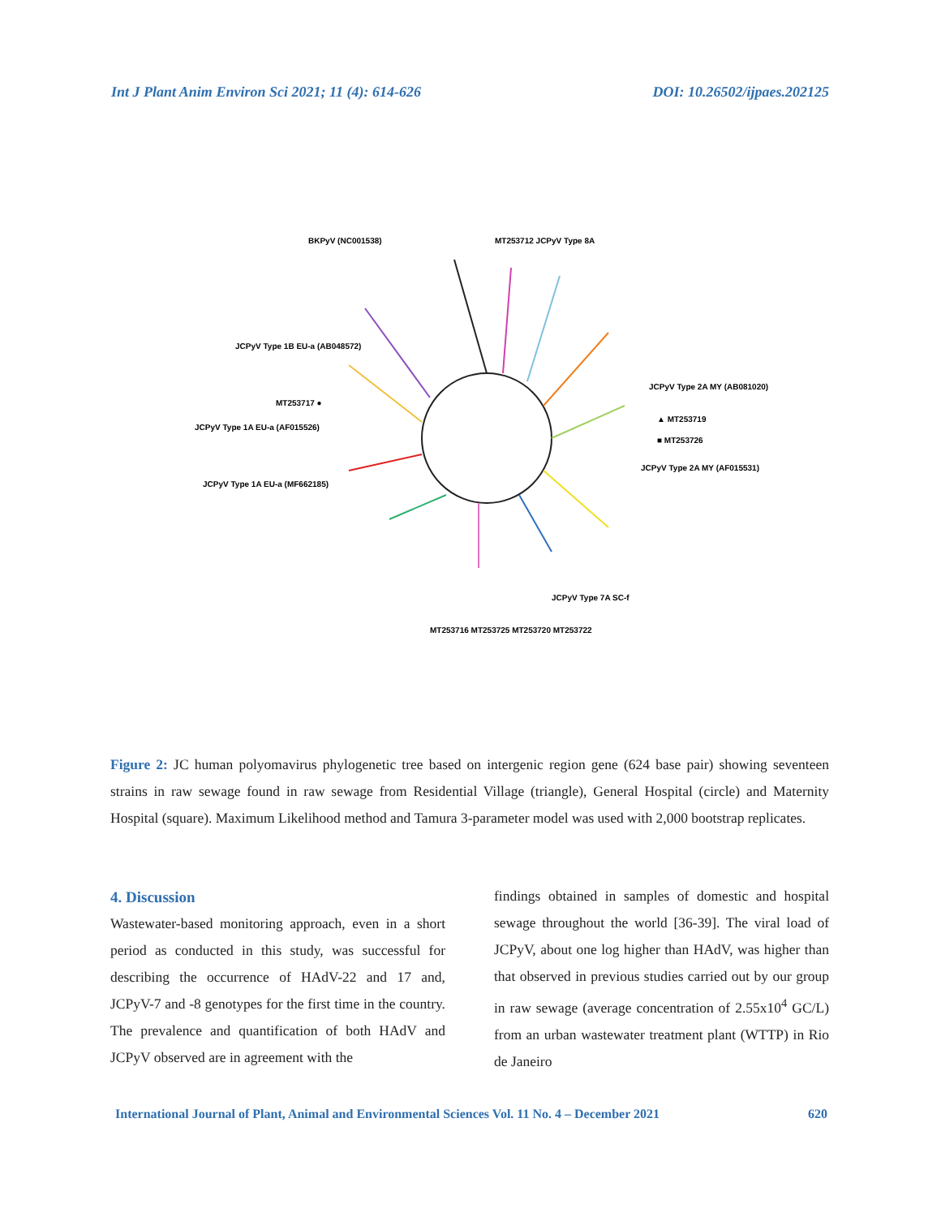Int J Plant Anim Environ Sci 2021; 11 (4): 614-626 DOI: 10.26502/ijpaes.202125
JCPyV Type 1A EU-a (AF015526)
JCPyV Type 1A EU-a (MF662185)
MT253717 ●
MT253712 JCPyV Type 8A
▲ MT253719
■ MT253726
JCPyV Type 2A MY (AB081020)
JCPyV Type 2A MY (AF015531)
MT253716 MT253725 MT253720 MT253722
JCPyV Type 1B EU-a (AB048572)
BKPyV (NC001538)
JCPyV Type 7A SC-f
Figure 2: JC human polyomavirus phylogenetic tree based on intergenic region gene (624 base pair) showing seventeen strains in raw sewage found in raw sewage from Residential Village (triangle), General Hospital (circle) and Maternity Hospital (square). Maximum Likelihood method and Tamura 3-parameter model was used with 2,000 bootstrap replicates.
4. Discussion
Wastewater-based monitoring approach, even in a short period as conducted in this study, was successful for describing the occurrence of HAdV-22 and 17 and, JCPyV-7 and -8 genotypes for the first time in the country. The prevalence and quantification of both HAdV and JCPyV observed are in agreement with the
findings obtained in samples of domestic and hospital sewage throughout the world [36-39]. The viral load of JCPyV, about one log higher than HAdV, was higher than that observed in previous studies carried out by our group in raw sewage (average concentration of 2.55x10<sup>4</sup> GC/L) from an urban wastewater treatment plant (WTTP) in Rio de Janeiro
International Journal of Plant, Animal and Environmental Sciences Vol. 11 No. 4 – December 2021 620